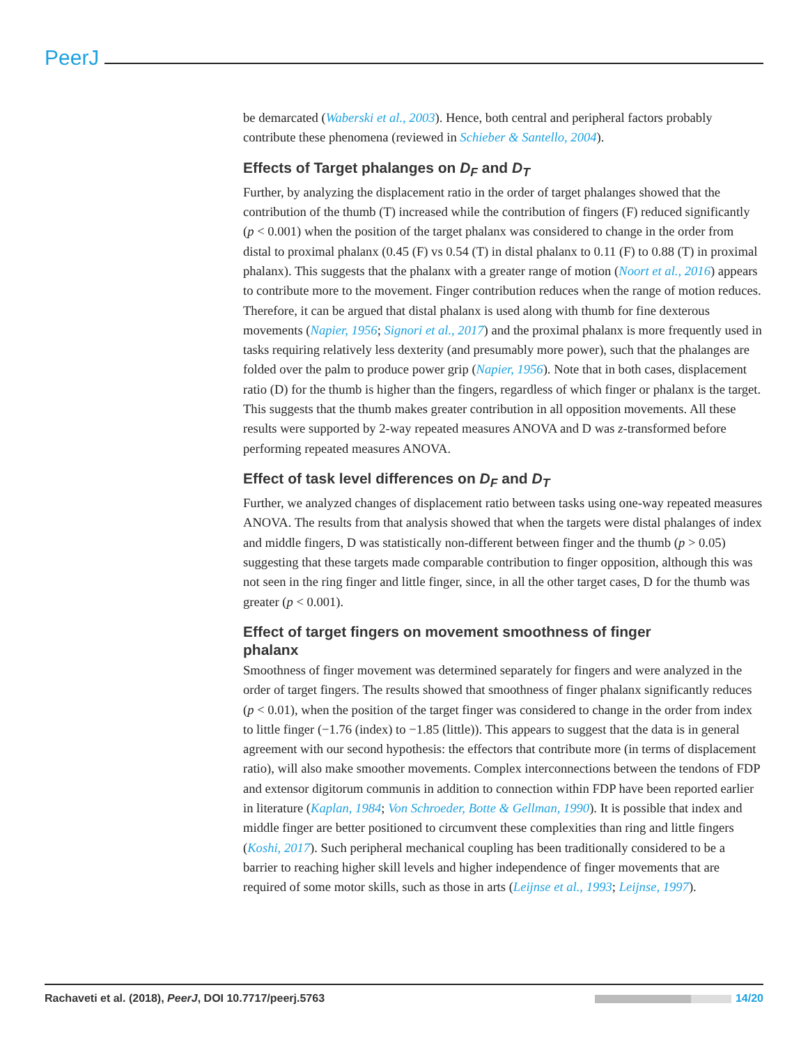PeerJ
be demarcated (Waberski et al., 2003). Hence, both central and peripheral factors probably contribute these phenomena (reviewed in Schieber & Santello, 2004).
Effects of Target phalanges on D<sub>F</sub> and D<sub>T</sub>
Further, by analyzing the displacement ratio in the order of target phalanges showed that the contribution of the thumb (T) increased while the contribution of fingers (F) reduced significantly (p < 0.001) when the position of the target phalanx was considered to change in the order from distal to proximal phalanx (0.45 (F) vs 0.54 (T) in distal phalanx to 0.11 (F) to 0.88 (T) in proximal phalanx). This suggests that the phalanx with a greater range of motion (Noort et al., 2016) appears to contribute more to the movement. Finger contribution reduces when the range of motion reduces. Therefore, it can be argued that distal phalanx is used along with thumb for fine dexterous movements (Napier, 1956; Signori et al., 2017) and the proximal phalanx is more frequently used in tasks requiring relatively less dexterity (and presumably more power), such that the phalanges are folded over the palm to produce power grip (Napier, 1956). Note that in both cases, displacement ratio (D) for the thumb is higher than the fingers, regardless of which finger or phalanx is the target. This suggests that the thumb makes greater contribution in all opposition movements. All these results were supported by 2-way repeated measures ANOVA and D was z-transformed before performing repeated measures ANOVA.
Effect of task level differences on D<sub>F</sub> and D<sub>T</sub>
Further, we analyzed changes of displacement ratio between tasks using one-way repeated measures ANOVA. The results from that analysis showed that when the targets were distal phalanges of index and middle fingers, D was statistically non-different between finger and the thumb (p > 0.05) suggesting that these targets made comparable contribution to finger opposition, although this was not seen in the ring finger and little finger, since, in all the other target cases, D for the thumb was greater (p < 0.001).
Effect of target fingers on movement smoothness of finger
phalanx
Smoothness of finger movement was determined separately for fingers and were analyzed in the order of target fingers. The results showed that smoothness of finger phalanx significantly reduces (p < 0.01), when the position of the target finger was considered to change in the order from index to little finger (−1.76 (index) to −1.85 (little)). This appears to suggest that the data is in general agreement with our second hypothesis: the effectors that contribute more (in terms of displacement ratio), will also make smoother movements. Complex interconnections between the tendons of FDP and extensor digitorum communis in addition to connection within FDP have been reported earlier in literature (Kaplan, 1984; Von Schroeder, Botte & Gellman, 1990). It is possible that index and middle finger are better positioned to circumvent these complexities than ring and little fingers (Koshi, 2017). Such peripheral mechanical coupling has been traditionally considered to be a barrier to reaching higher skill levels and higher independence of finger movements that are required of some motor skills, such as those in arts (Leijnse et al., 1993; Leijnse, 1997).
Rachaveti et al. (2018), PeerJ, DOI 10.7717/peerj.5763 14/20